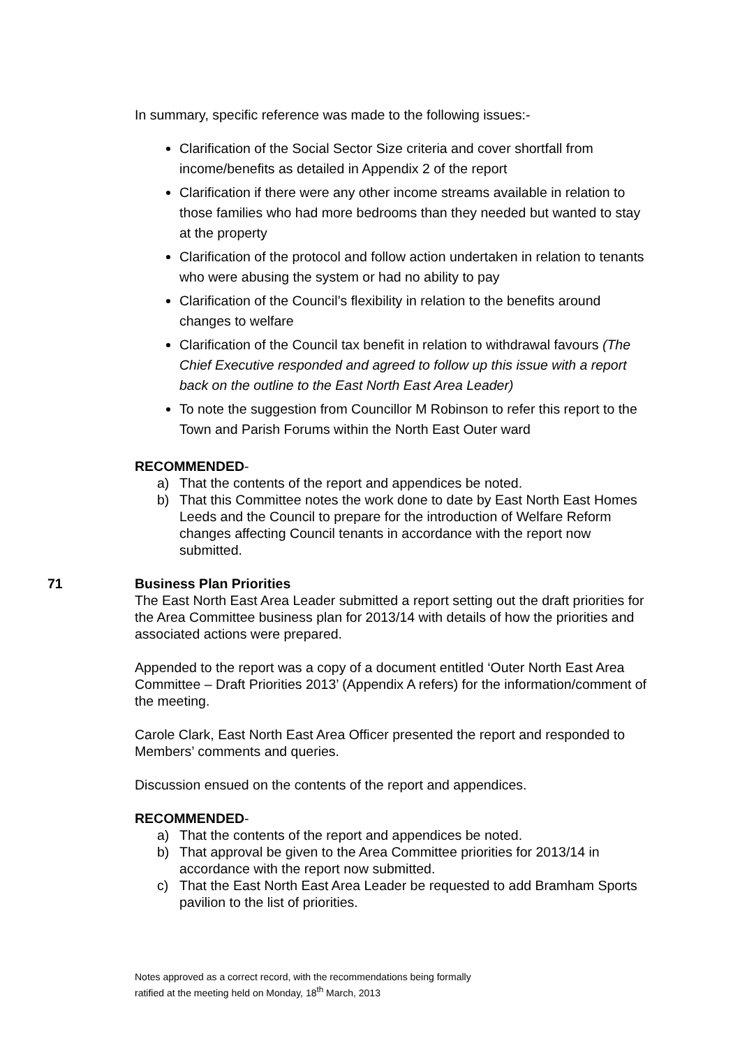In summary, specific reference was made to the following issues:-
Clarification of the Social Sector Size criteria and cover shortfall from income/benefits as detailed in Appendix 2 of the report
Clarification if there were any other income streams available in relation to those families who had more bedrooms than they needed but wanted to stay at the property
Clarification of the protocol and follow action undertaken in relation to tenants who were abusing the system or had no ability to pay
Clarification of the Council’s flexibility in relation to the benefits around changes to welfare
Clarification of the Council tax benefit in relation to withdrawal favours (The Chief Executive responded and agreed to follow up this issue with a report back on the outline to the East North East Area Leader)
To note the suggestion from Councillor M Robinson to refer this report to the Town and Parish Forums within the North East Outer ward
RECOMMENDED-
a) That the contents of the report and appendices be noted.
b) That this Committee notes the work done to date by East North East Homes Leeds and the Council to prepare for the introduction of Welfare Reform changes affecting Council tenants in accordance with the report now submitted.
71 Business Plan Priorities
The East North East Area Leader submitted a report setting out the draft priorities for the Area Committee business plan for 2013/14 with details of how the priorities and associated actions were prepared.
Appended to the report was a copy of a document entitled ‘Outer North East Area Committee – Draft Priorities 2013’ (Appendix A refers) for the information/comment of the meeting.
Carole Clark, East North East Area Officer presented the report and responded to Members’ comments and queries.
Discussion ensued on the contents of the report and appendices.
RECOMMENDED-
a) That the contents of the report and appendices be noted.
b) That approval be given to the Area Committee priorities for 2013/14 in accordance with the report now submitted.
c) That the East North East Area Leader be requested to add Bramham Sports pavilion to the list of priorities.
Notes approved as a correct record, with the recommendations being formally
ratified at the meeting held on Monday, 18<sup>th</sup> March, 2013